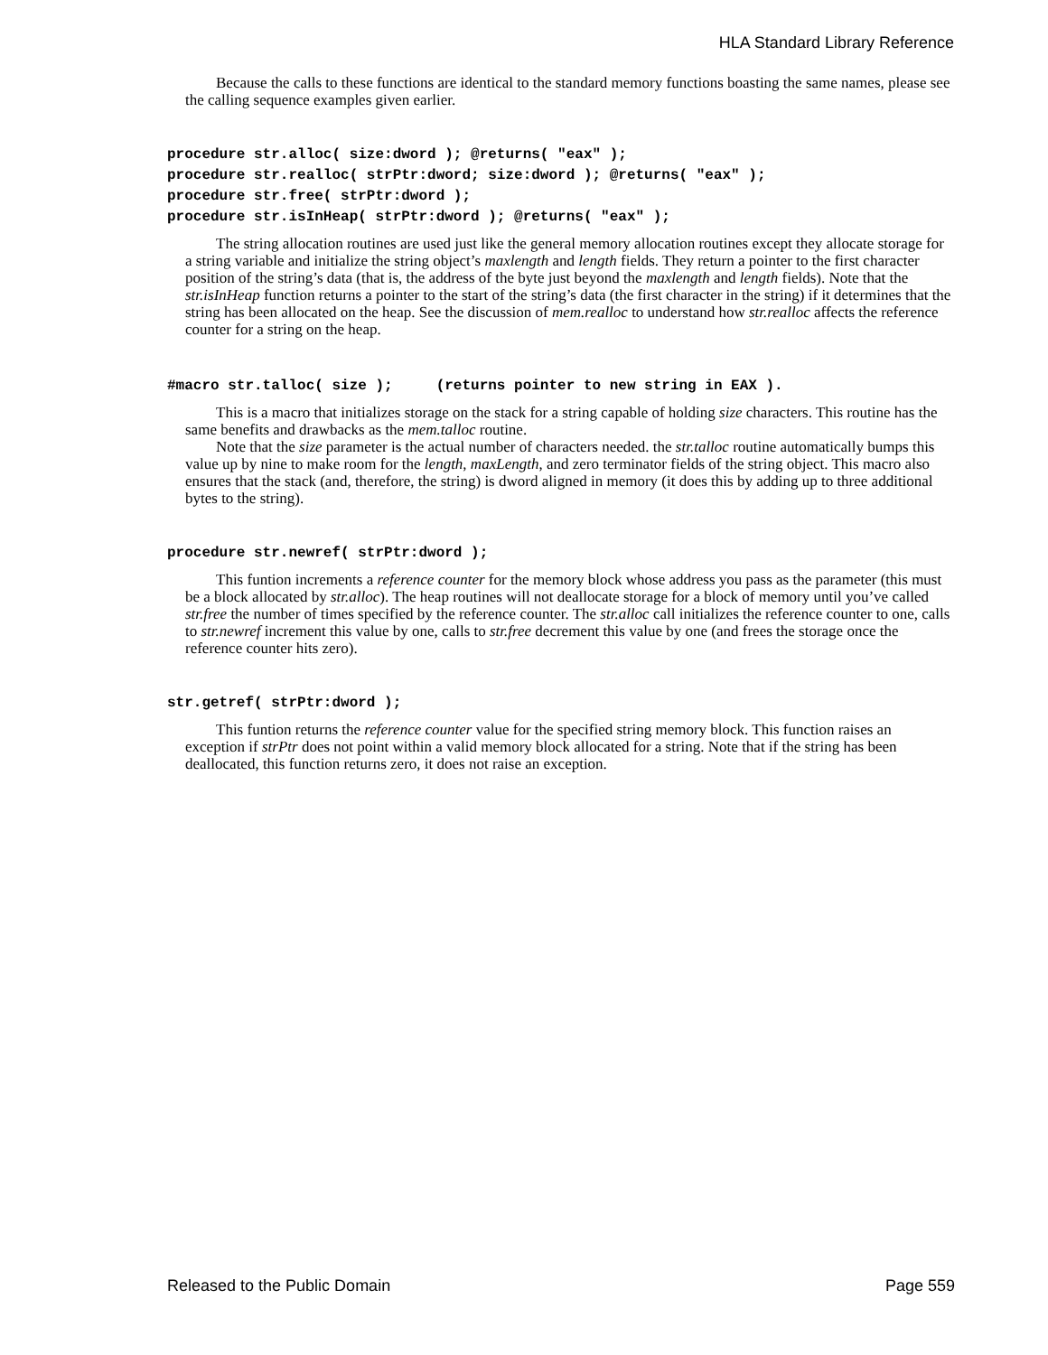HLA Standard Library Reference
Because the calls to these functions are identical to the standard memory functions boasting the same names, please see the calling sequence examples given earlier.
procedure str.alloc( size:dword ); @returns( "eax" ); procedure str.realloc( strPtr:dword; size:dword ); @returns( "eax" ); procedure str.free( strPtr:dword ); procedure str.isInHeap( strPtr:dword ); @returns( "eax" );
The string allocation routines are used just like the general memory allocation routines except they allocate storage for a string variable and initialize the string object’s maxlength and length fields. They return a pointer to the first character position of the string’s data (that is, the address of the byte just beyond the maxlength and length fields). Note that the str.isInHeap function returns a pointer to the start of the string’s data (the first character in the string) if it determines that the string has been allocated on the heap. See the discussion of mem.realloc to understand how str.realloc affects the reference counter for a string on the heap.
#macro str.talloc( size ); (returns pointer to new string in EAX ).
This is a macro that initializes storage on the stack for a string capable of holding size characters. This routine has the same benefits and drawbacks as the mem.talloc routine.
Note that the size parameter is the actual number of characters needed. the str.talloc routine automatically bumps this value up by nine to make room for the length, maxLength, and zero terminator fields of the string object. This macro also ensures that the stack (and, therefore, the string) is dword aligned in memory (it does this by adding up to three additional bytes to the string).
procedure str.newref( strPtr:dword );
This funtion increments a reference counter for the memory block whose address you pass as the parameter (this must be a block allocated by str.alloc). The heap routines will not deallocate storage for a block of memory until you’ve called str.free the number of times specified by the reference counter. The str.alloc call initializes the reference counter to one, calls to str.newref increment this value by one, calls to str.free decrement this value by one (and frees the storage once the reference counter hits zero).
str.getref( strPtr:dword );
This funtion returns the reference counter value for the specified string memory block. This function raises an exception if strPtr does not point within a valid memory block allocated for a string. Note that if the string has been deallocated, this function returns zero, it does not raise an exception.
Released to the Public Domain Page 559